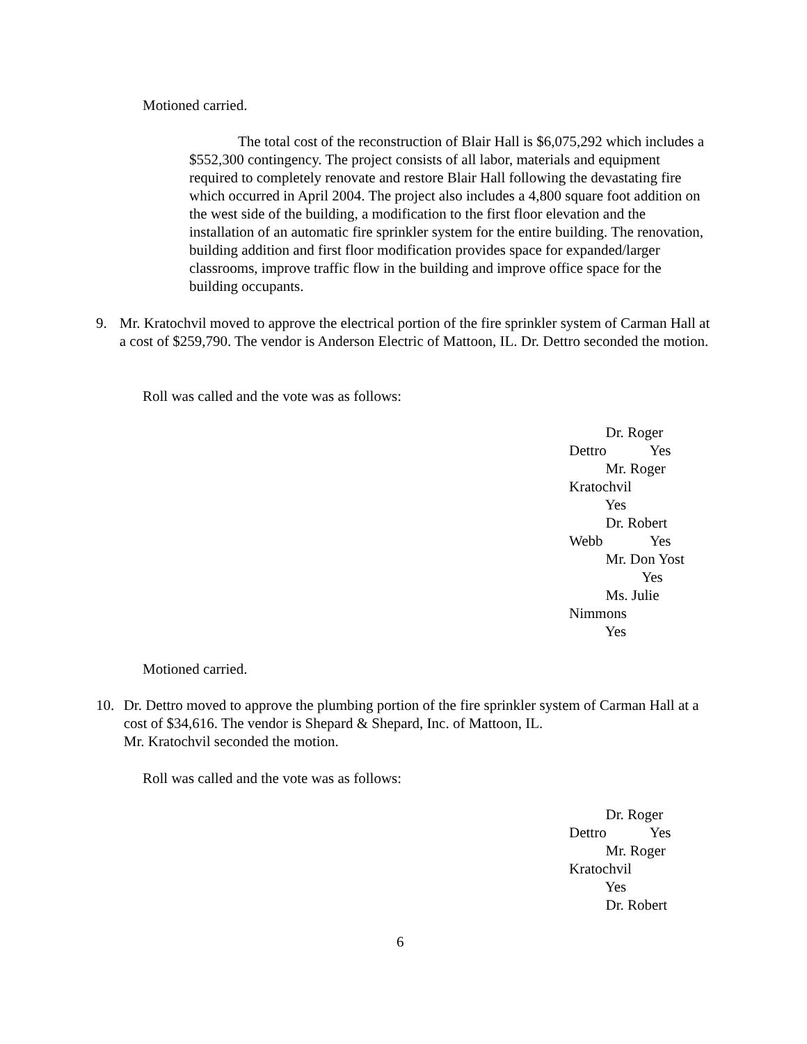Motioned carried.
The total cost of the reconstruction of Blair Hall is $6,075,292 which includes a $552,300 contingency. The project consists of all labor, materials and equipment required to completely renovate and restore Blair Hall following the devastating fire which occurred in April 2004. The project also includes a 4,800 square foot addition on the west side of the building, a modification to the first floor elevation and the installation of an automatic fire sprinkler system for the entire building. The renovation, building addition and first floor modification provides space for expanded/larger classrooms, improve traffic flow in the building and improve office space for the building occupants.
9. Mr. Kratochvil moved to approve the electrical portion of the fire sprinkler system of Carman Hall at a cost of $259,790. The vendor is Anderson Electric of Mattoon, IL. Dr. Dettro seconded the motion.
Roll was called and the vote was as follows:
Dr. Roger
Dettro Yes
Mr. Roger
Kratochvil
Yes
Dr. Robert
Webb Yes
Mr. Don Yost
Yes
Ms. Julie
Nimmons
Yes
Motioned carried.
10. Dr. Dettro moved to approve the plumbing portion of the fire sprinkler system of Carman Hall at a cost of $34,616. The vendor is Shepard & Shepard, Inc. of Mattoon, IL.
Mr. Kratochvil seconded the motion.
Roll was called and the vote was as follows:
Dr. Roger
Dettro Yes
Mr. Roger
Kratochvil
Yes
Dr. Robert
6